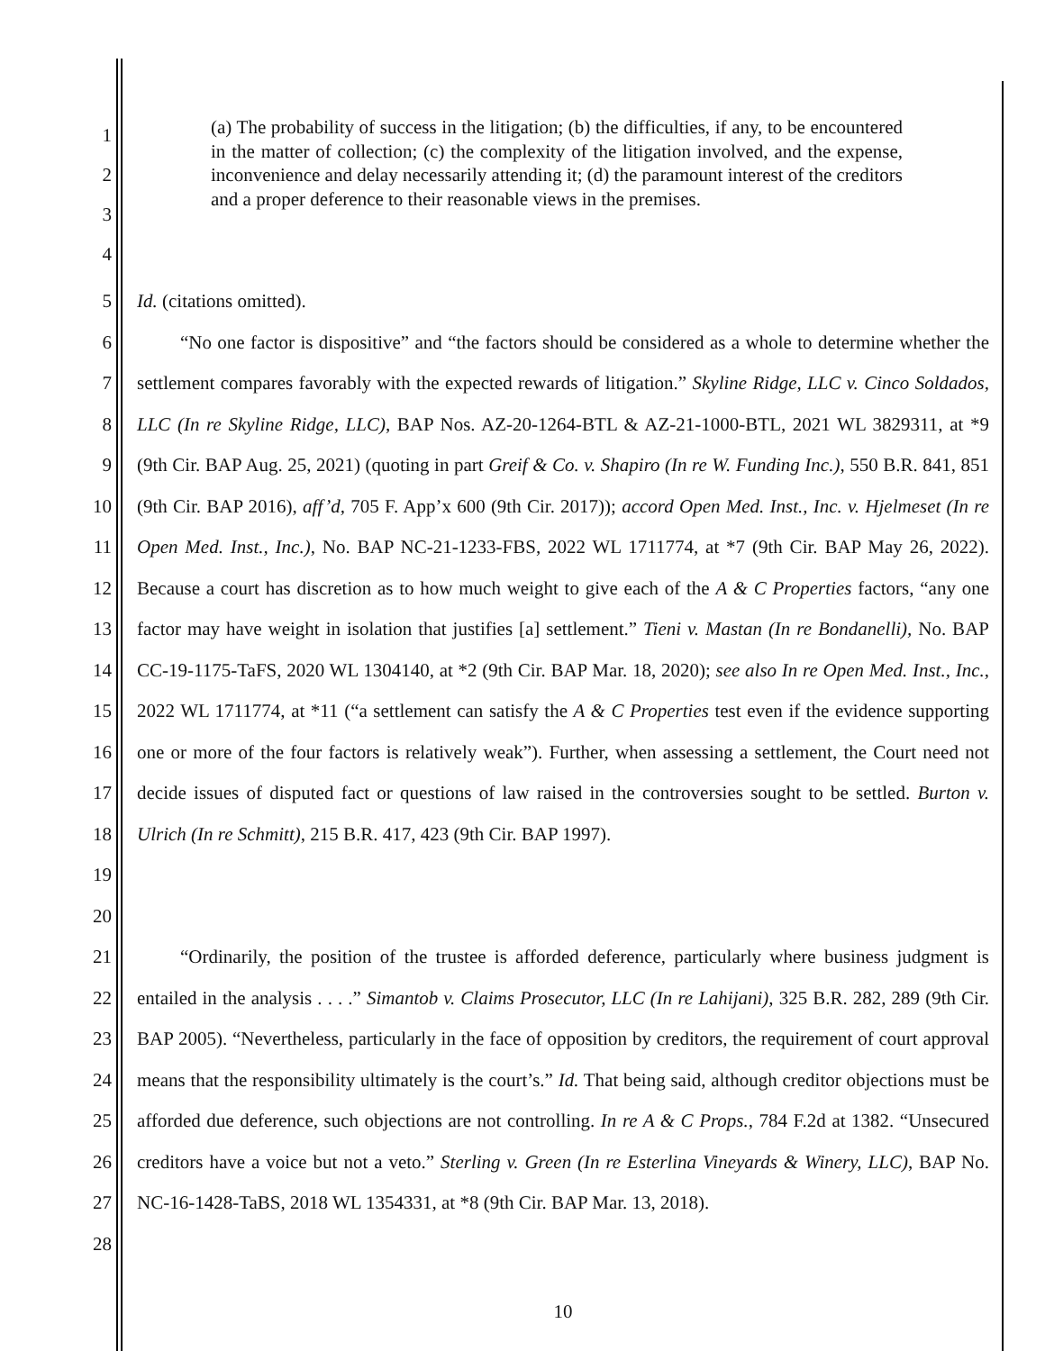1
2
3
4
(a) The probability of success in the litigation; (b) the difficulties, if any, to be encountered in the matter of collection; (c) the complexity of the litigation involved, and the expense, inconvenience and delay necessarily attending it; (d) the paramount interest of the creditors and a proper deference to their reasonable views in the premises.
5 Id. (citations omitted).
6
7
8
9
10
11
12
13
14
15
16
17
18
19
20
“No one factor is dispositive” and “the factors should be considered as a whole to determine whether the settlement compares favorably with the expected rewards of litigation.” Skyline Ridge, LLC v. Cinco Soldados, LLC (In re Skyline Ridge, LLC), BAP Nos. AZ-20-1264-BTL & AZ-21-1000-BTL, 2021 WL 3829311, at *9 (9th Cir. BAP Aug. 25, 2021) (quoting in part Greif & Co. v. Shapiro (In re W. Funding Inc.), 550 B.R. 841, 851 (9th Cir. BAP 2016), aff’d, 705 F. App’x 600 (9th Cir. 2017)); accord Open Med. Inst., Inc. v. Hjelmeset (In re Open Med. Inst., Inc.), No. BAP NC-21-1233-FBS, 2022 WL 1711774, at *7 (9th Cir. BAP May 26, 2022). Because a court has discretion as to how much weight to give each of the A & C Properties factors, “any one factor may have weight in isolation that justifies [a] settlement.” Tieni v. Mastan (In re Bondanelli), No. BAP CC-19-1175-TaFS, 2020 WL 1304140, at *2 (9th Cir. BAP Mar. 18, 2020); see also In re Open Med. Inst., Inc., 2022 WL 1711774, at *11 (“a settlement can satisfy the A & C Properties test even if the evidence supporting one or more of the four factors is relatively weak”). Further, when assessing a settlement, the Court need not decide issues of disputed fact or questions of law raised in the controversies sought to be settled. Burton v. Ulrich (In re Schmitt), 215 B.R. 417, 423 (9th Cir. BAP 1997).
21
22
23
24
25
26
27
28
“Ordinarily, the position of the trustee is afforded deference, particularly where business judgment is entailed in the analysis . . . .” Simantob v. Claims Prosecutor, LLC (In re Lahijani), 325 B.R. 282, 289 (9th Cir. BAP 2005). “Nevertheless, particularly in the face of opposition by creditors, the requirement of court approval means that the responsibility ultimately is the court’s.” Id. That being said, although creditor objections must be afforded due deference, such objections are not controlling. In re A & C Props., 784 F.2d at 1382. “Unsecured creditors have a voice but not a veto.” Sterling v. Green (In re Esterlina Vineyards & Winery, LLC), BAP No. NC-16-1428-TaBS, 2018 WL 1354331, at *8 (9th Cir. BAP Mar. 13, 2018).
10